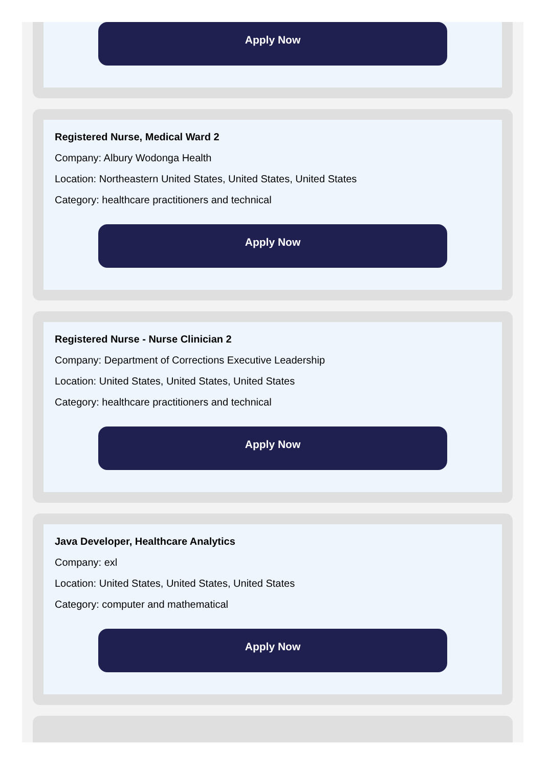Apply Now
Registered Nurse, Medical Ward 2
Company: Albury Wodonga Health
Location: Northeastern United States, United States, United States
Category: healthcare practitioners and technical
Apply Now
Registered Nurse - Nurse Clinician 2
Company: Department of Corrections Executive Leadership
Location: United States, United States, United States
Category: healthcare practitioners and technical
Apply Now
Java Developer, Healthcare Analytics
Company: exl
Location: United States, United States, United States
Category: computer and mathematical
Apply Now